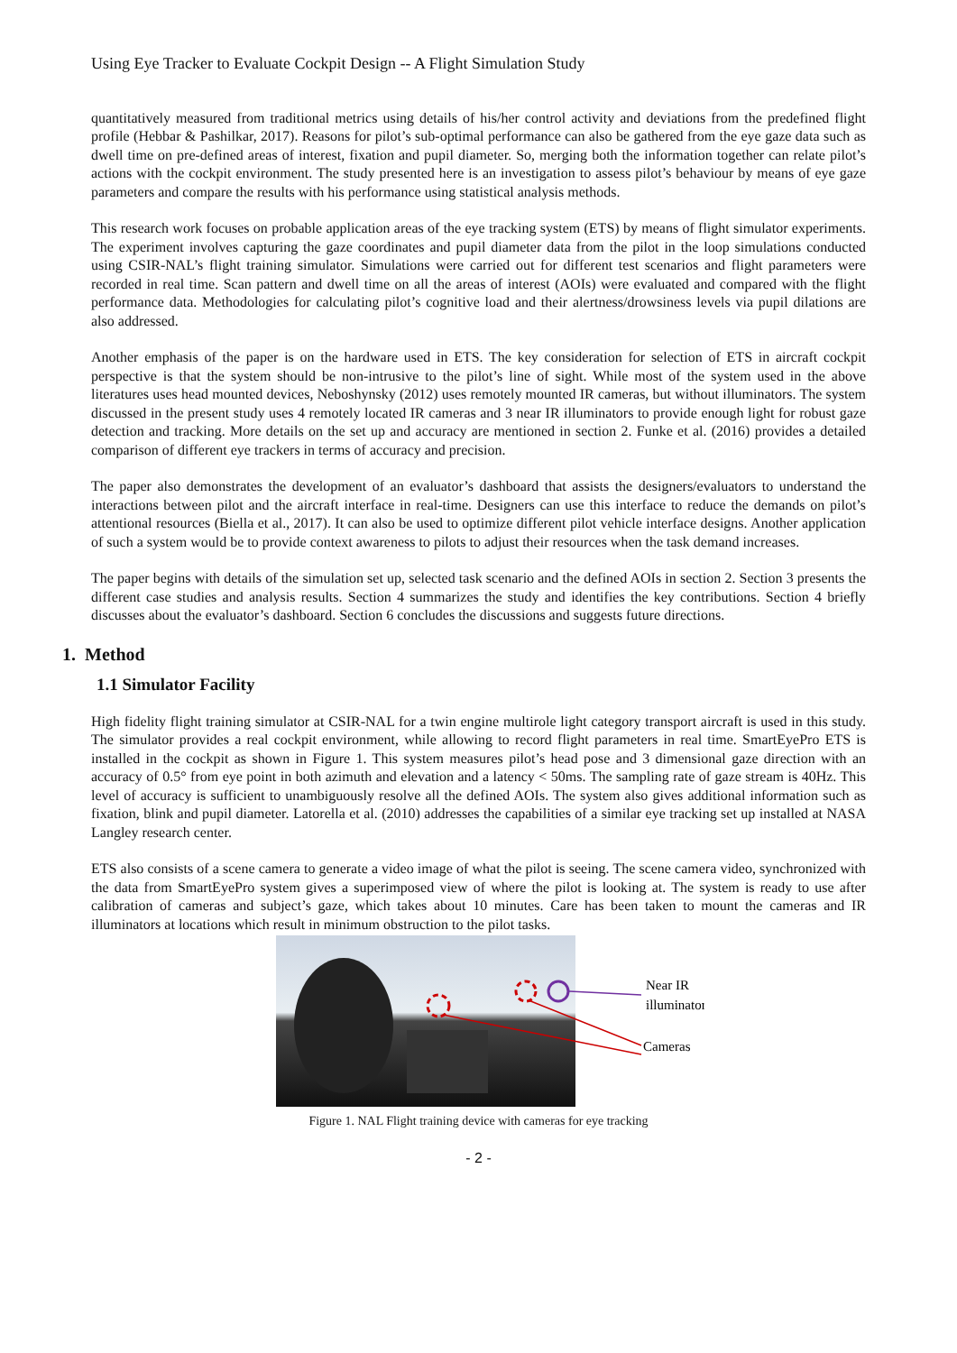Using Eye Tracker to Evaluate Cockpit Design -- A Flight Simulation Study
quantitatively measured from traditional metrics using details of his/her control activity and deviations from the predefined flight profile (Hebbar & Pashilkar, 2017). Reasons for pilot’s sub-optimal performance can also be gathered from the eye gaze data such as dwell time on pre-defined areas of interest, fixation and pupil diameter. So, merging both the information together can relate pilot’s actions with the cockpit environment. The study presented here is an investigation to assess pilot’s behaviour by means of eye gaze parameters and compare the results with his performance using statistical analysis methods.
This research work focuses on probable application areas of the eye tracking system (ETS) by means of flight simulator experiments. The experiment involves capturing the gaze coordinates and pupil diameter data from the pilot in the loop simulations conducted using CSIR-NAL’s flight training simulator. Simulations were carried out for different test scenarios and flight parameters were recorded in real time. Scan pattern and dwell time on all the areas of interest (AOIs) were evaluated and compared with the flight performance data. Methodologies for calculating pilot’s cognitive load and their alertness/drowsiness levels via pupil dilations are also addressed.
Another emphasis of the paper is on the hardware used in ETS. The key consideration for selection of ETS in aircraft cockpit perspective is that the system should be non-intrusive to the pilot’s line of sight. While most of the system used in the above literatures uses head mounted devices, Neboshynsky (2012) uses remotely mounted IR cameras, but without illuminators. The system discussed in the present study uses 4 remotely located IR cameras and 3 near IR illuminators to provide enough light for robust gaze detection and tracking. More details on the set up and accuracy are mentioned in section 2. Funke et al. (2016) provides a detailed comparison of different eye trackers in terms of accuracy and precision.
The paper also demonstrates the development of an evaluator’s dashboard that assists the designers/evaluators to understand the interactions between pilot and the aircraft interface in real-time. Designers can use this interface to reduce the demands on pilot’s attentional resources (Biella et al., 2017). It can also be used to optimize different pilot vehicle interface designs. Another application of such a system would be to provide context awareness to pilots to adjust their resources when the task demand increases.
The paper begins with details of the simulation set up, selected task scenario and the defined AOIs in section 2. Section 3 presents the different case studies and analysis results. Section 4 summarizes the study and identifies the key contributions. Section 4 briefly discusses about the evaluator’s dashboard. Section 6 concludes the discussions and suggests future directions.
1. Method
1.1 Simulator Facility
High fidelity flight training simulator at CSIR-NAL for a twin engine multirole light category transport aircraft is used in this study. The simulator provides a real cockpit environment, while allowing to record flight parameters in real time. SmartEyePro ETS is installed in the cockpit as shown in Figure 1. This system measures pilot’s head pose and 3 dimensional gaze direction with an accuracy of 0.5° from eye point in both azimuth and elevation and a latency < 50ms. The sampling rate of gaze stream is 40Hz. This level of accuracy is sufficient to unambiguously resolve all the defined AOIs. The system also gives additional information such as fixation, blink and pupil diameter. Latorella et al. (2010) addresses the capabilities of a similar eye tracking set up installed at NASA Langley research center.
ETS also consists of a scene camera to generate a video image of what the pilot is seeing. The scene camera video, synchronized with the data from SmartEyePro system gives a superimposed view of where the pilot is looking at. The system is ready to use after calibration of cameras and subject’s gaze, which takes about 10 minutes. Care has been taken to mount the cameras and IR illuminators at locations which result in minimum obstruction to the pilot tasks.
Near IR
illuminators
Cameras
Figure 1. NAL Flight training device with cameras for eye tracking
- 2 -